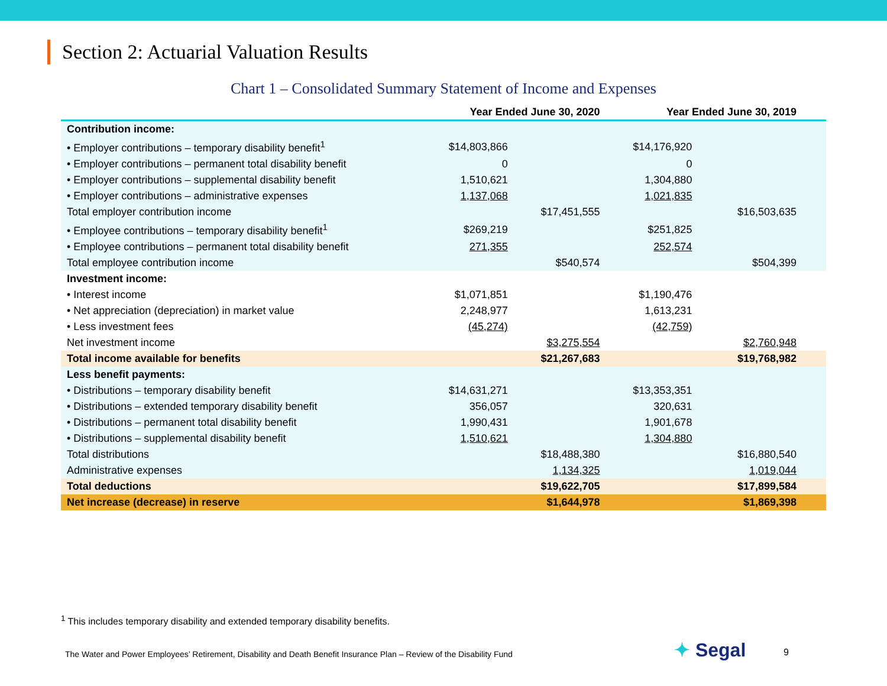Section 2: Actuarial Valuation Results
Chart 1 – Consolidated Summary Statement of Income and Expenses
| | Year Ended June 30, 2020 | | Year Ended June 30, 2019 | |
| --- | --- | --- | --- | --- |
| Contribution income: | | | | |
| • Employer contributions – temporary disability benefit<sup>1</sup> | $14,803,866 | | $14,176,920 | |
| • Employer contributions – permanent total disability benefit | 0 | | 0 | |
| • Employer contributions – supplemental disability benefit | 1,510,621 | | 1,304,880 | |
| • Employer contributions – administrative expenses | 1,137,068 | | 1,021,835 | |
| Total employer contribution income | | $17,451,555 | | $16,503,635 |
| • Employee contributions – temporary disability benefit<sup>1</sup> | $269,219 | | $251,825 | |
| • Employee contributions – permanent total disability benefit | 271,355 | | 252,574 | |
| Total employee contribution income | | $540,574 | | $504,399 |
| Investment income: | | | | |
| • Interest income | $1,071,851 | | $1,190,476 | |
| • Net appreciation (depreciation) in market value | 2,248,977 | | 1,613,231 | |
| • Less investment fees | (45,274) | | (42,759) | |
| Net investment income | | $3,275,554 | | $2,760,948 |
| Total income available for benefits | | $21,267,683 | | $19,768,982 |
| Less benefit payments: | | | | |
| • Distributions – temporary disability benefit | $14,631,271 | | $13,353,351 | |
| • Distributions – extended temporary disability benefit | 356,057 | | 320,631 | |
| • Distributions – permanent total disability benefit | 1,990,431 | | 1,901,678 | |
| • Distributions – supplemental disability benefit | 1,510,621 | | 1,304,880 | |
| Total distributions | | $18,488,380 | | $16,880,540 |
| Administrative expenses | | 1,134,325 | | 1,019,044 |
| Total deductions | | $19,622,705 | | $17,899,584 |
| Net increase (decrease) in reserve | | $1,644,978 | | $1,869,398 |
<sup>1</sup> This includes temporary disability and extended temporary disability benefits.
The Water and Power Employees’ Retirement, Disability and Death Benefit Insurance Plan – Review of the Disability Fund
✦ Segal 9